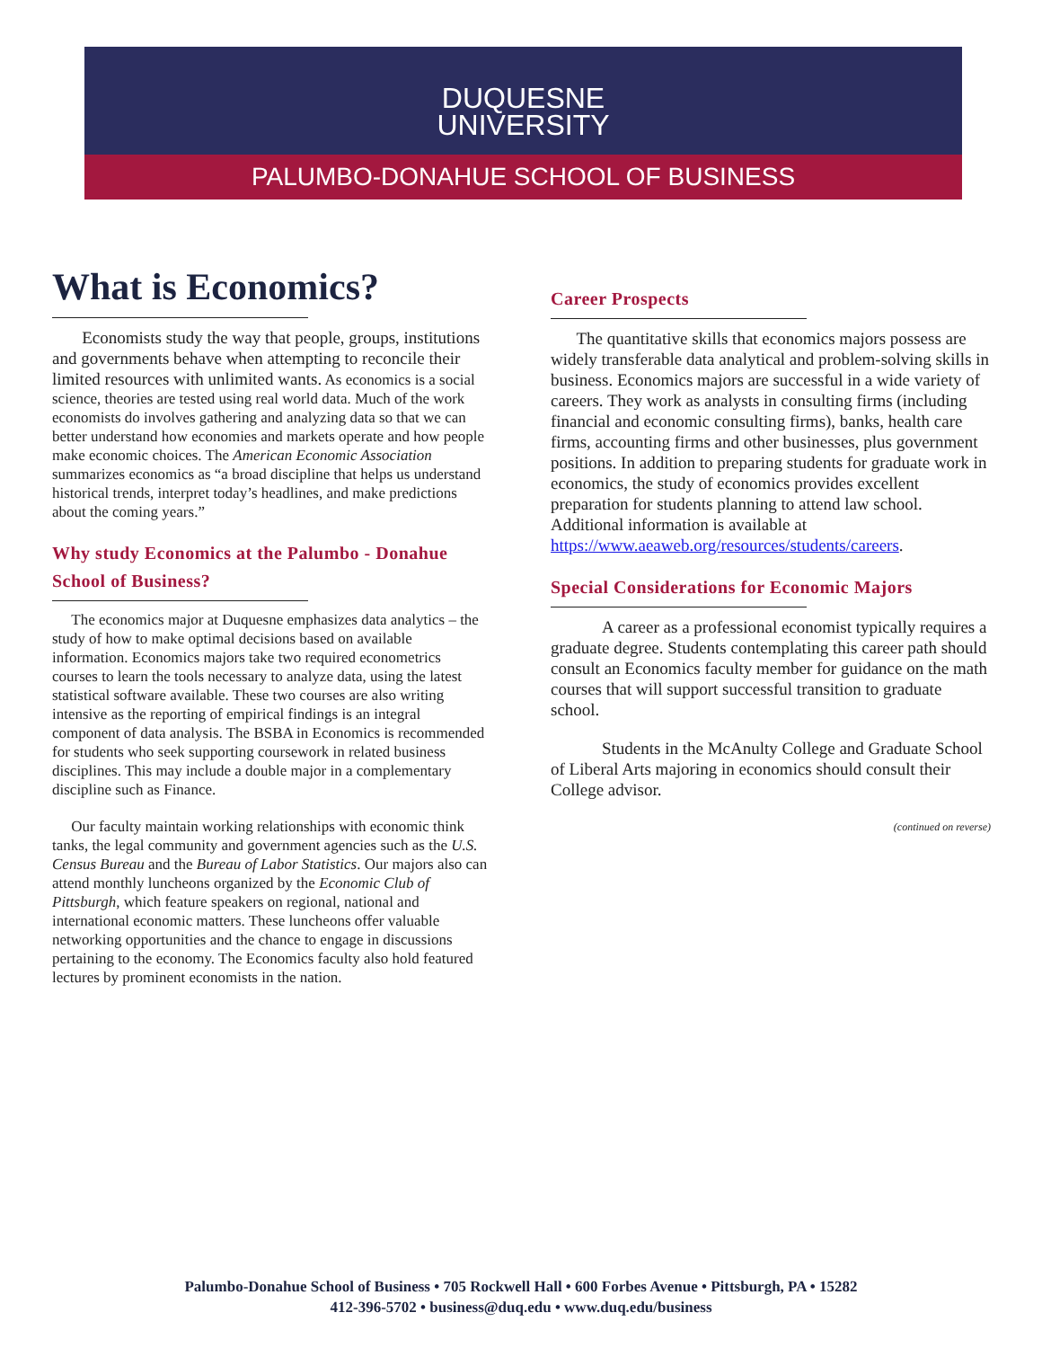DUQUESNE
UNIVERSITY
PALUMBO-DONAHUE SCHOOL OF BUSINESS
What is Economics?
Economists study the way that people, groups, institutions and governments behave when attempting to reconcile their limited resources with unlimited wants. As economics is a social science, theories are tested using real world data. Much of the work economists do involves gathering and analyzing data so that we can better understand how economies and markets operate and how people make economic choices. The American Economic Association summarizes economics as “a broad discipline that helps us understand historical trends, interpret today’s headlines, and make predictions about the coming years.”
Why study Economics at the Palumbo - Donahue School of Business?
The economics major at Duquesne emphasizes data analytics – the study of how to make optimal decisions based on available information. Economics majors take two required econometrics courses to learn the tools necessary to analyze data, using the latest statistical software available. These two courses are also writing intensive as the reporting of empirical findings is an integral component of data analysis. The BSBA in Economics is recommended for students who seek supporting coursework in related business disciplines. This may include a double major in a complementary discipline such as Finance.
Our faculty maintain working relationships with economic think tanks, the legal community and government agencies such as the U.S. Census Bureau and the Bureau of Labor Statistics. Our majors also can attend monthly luncheons organized by the Economic Club of Pittsburgh, which feature speakers on regional, national and international economic matters. These luncheons offer valuable networking opportunities and the chance to engage in discussions pertaining to the economy. The Economics faculty also hold featured lectures by prominent economists in the nation.
Career Prospects
The quantitative skills that economics majors possess are widely transferable data analytical and problem-solving skills in business. Economics majors are successful in a wide variety of careers. They work as analysts in consulting firms (including financial and economic consulting firms), banks, health care firms, accounting firms and other businesses, plus government positions. In addition to preparing students for graduate work in economics, the study of economics provides excellent preparation for students planning to attend law school. Additional information is available at https://www.aeaweb.org/resources/students/careers.
Special Considerations for Economic Majors
A career as a professional economist typically requires a graduate degree. Students contemplating this career path should consult an Economics faculty member for guidance on the math courses that will support successful transition to graduate school.
Students in the McAnulty College and Graduate School of Liberal Arts majoring in economics should consult their College advisor.
(continued on reverse)
Palumbo-Donahue School of Business • 705 Rockwell Hall • 600 Forbes Avenue • Pittsburgh, PA • 15282
412-396-5702 • business@duq.edu • www.duq.edu/business